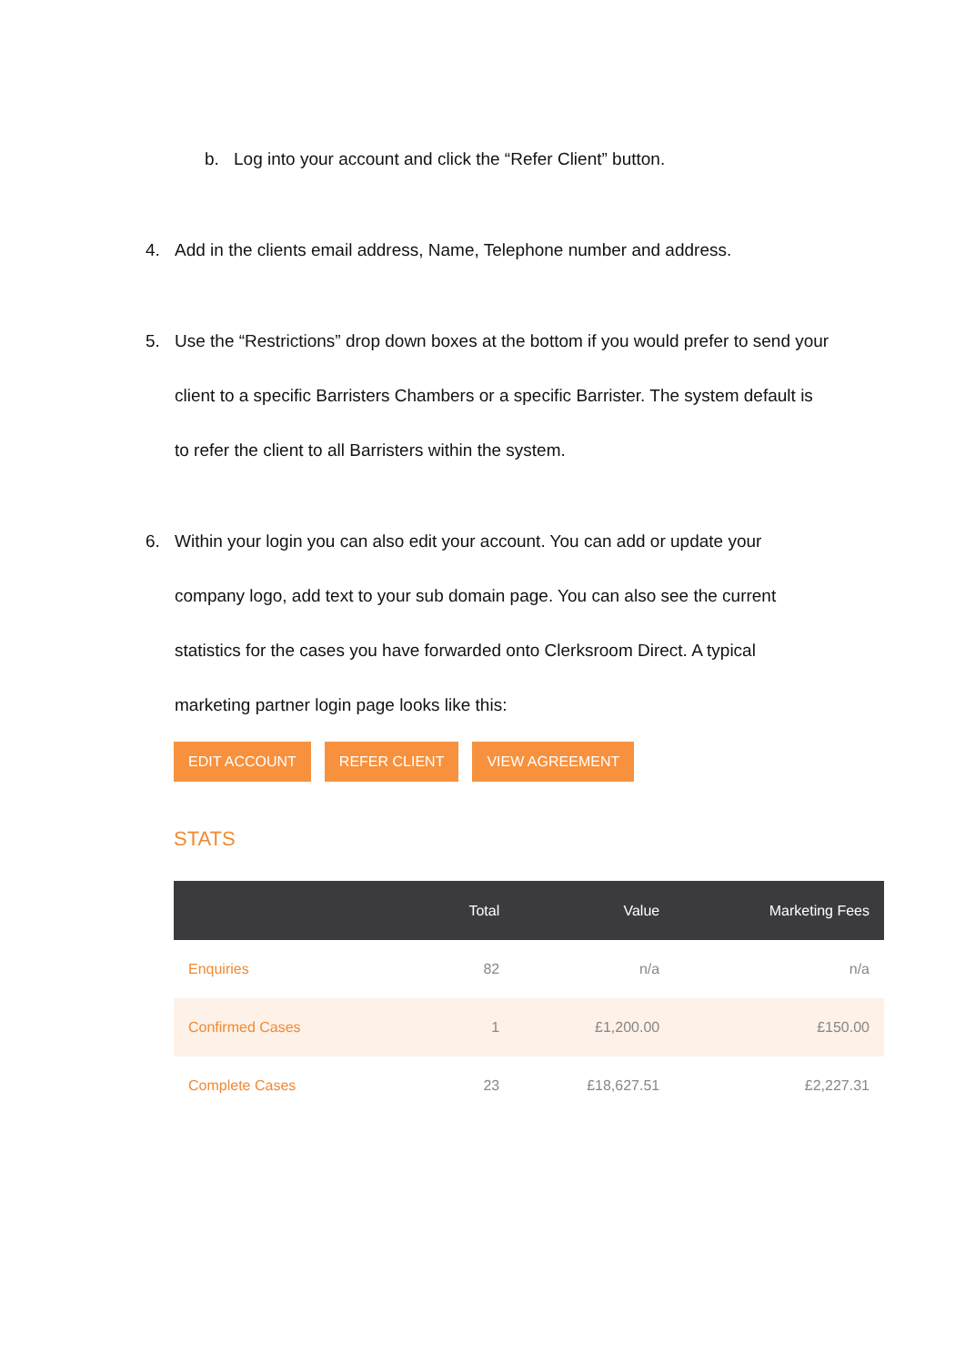b. Log into your account and click the “Refer Client” button.
4. Add in the clients email address, Name, Telephone number and address.
5. Use the “Restrictions” drop down boxes at the bottom if you would prefer to send your client to a specific Barristers Chambers or a specific Barrister. The system default is to refer the client to all Barristers within the system.
6. Within your login you can also edit your account. You can add or update your company logo, add text to your sub domain page. You can also see the current statistics for the cases you have forwarded onto Clerksroom Direct. A typical marketing partner login page looks like this:
EDIT ACCOUNT REFER CLIENT VIEW AGREEMENT
STATS
| | Total | Value | Marketing Fees |
| --- | --- | --- | --- |
| Enquiries | 82 | n/a | n/a |
| Confirmed Cases | 1 | £1,200.00 | £150.00 |
| Complete Cases | 23 | £18,627.51 | £2,227.31 |